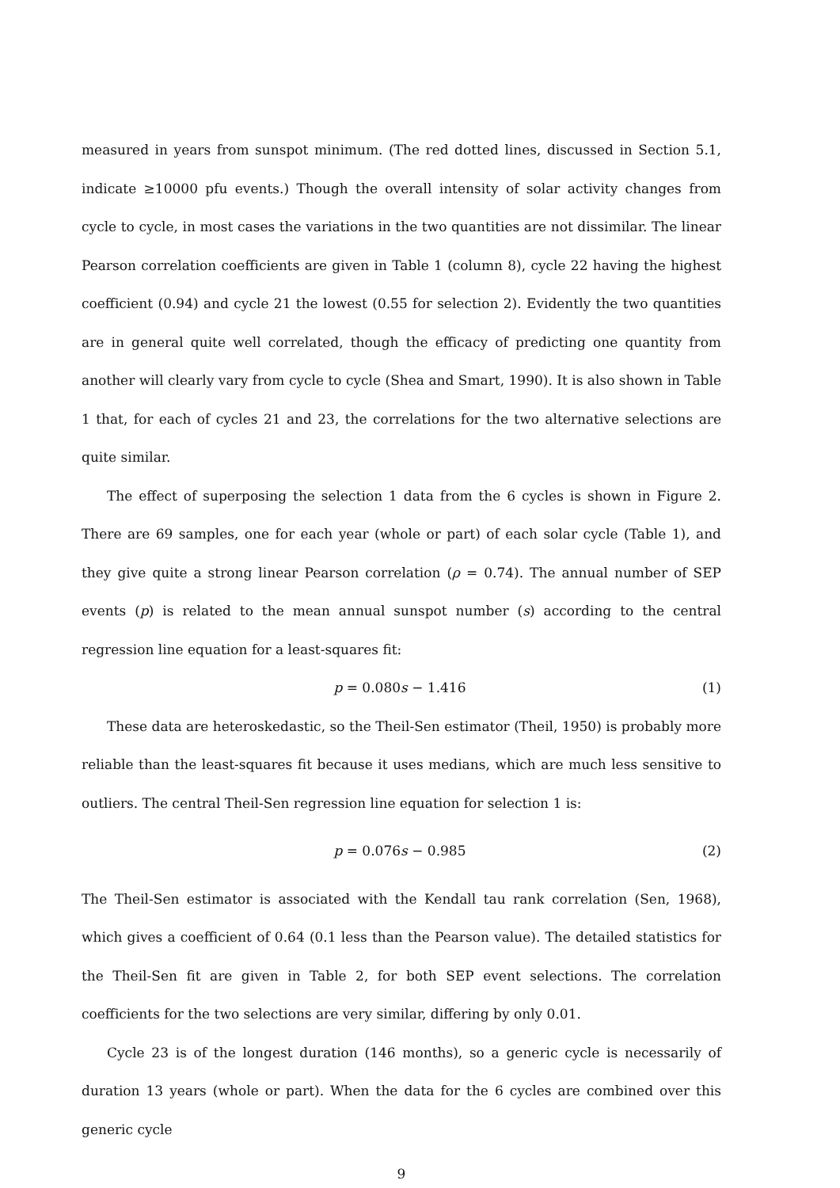measured in years from sunspot minimum. (The red dotted lines, discussed in Section 5.1, indicate ≥10000 pfu events.) Though the overall intensity of solar activity changes from cycle to cycle, in most cases the variations in the two quantities are not dissimilar. The linear Pearson correlation coefficients are given in Table 1 (column 8), cycle 22 having the highest coefficient (0.94) and cycle 21 the lowest (0.55 for selection 2). Evidently the two quantities are in general quite well correlated, though the efficacy of predicting one quantity from another will clearly vary from cycle to cycle (Shea and Smart, 1990). It is also shown in Table 1 that, for each of cycles 21 and 23, the correlations for the two alternative selections are quite similar.
The effect of superposing the selection 1 data from the 6 cycles is shown in Figure 2. There are 69 samples, one for each year (whole or part) of each solar cycle (Table 1), and they give quite a strong linear Pearson correlation (ρ = 0.74). The annual number of SEP events (p) is related to the mean annual sunspot number (s) according to the central regression line equation for a least-squares fit:
p = 0.080s − 1.416 (1)
These data are heteroskedastic, so the Theil-Sen estimator (Theil, 1950) is probably more reliable than the least-squares fit because it uses medians, which are much less sensitive to outliers. The central Theil-Sen regression line equation for selection 1 is:
p = 0.076s − 0.985 (2)
The Theil-Sen estimator is associated with the Kendall tau rank correlation (Sen, 1968), which gives a coefficient of 0.64 (0.1 less than the Pearson value). The detailed statistics for the Theil-Sen fit are given in Table 2, for both SEP event selections. The correlation coefficients for the two selections are very similar, differing by only 0.01.
Cycle 23 is of the longest duration (146 months), so a generic cycle is necessarily of duration 13 years (whole or part). When the data for the 6 cycles are combined over this generic cycle
9